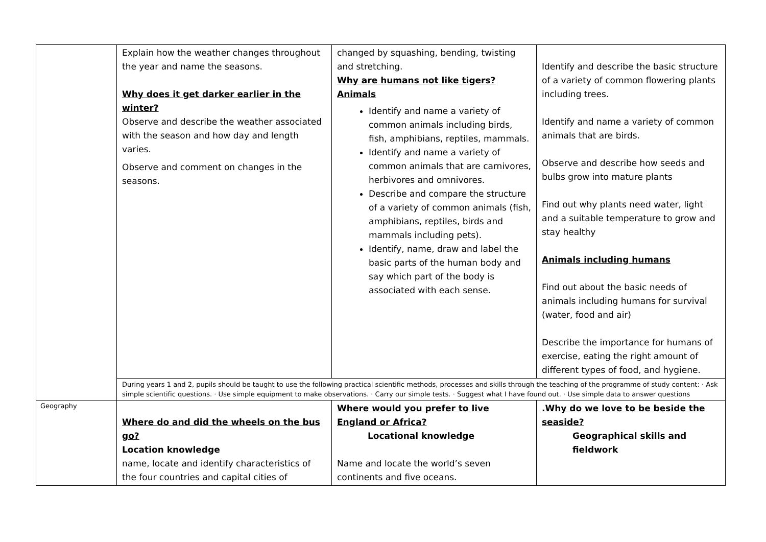| | Explain how the weather changes throughout the year and name the seasons. Why does it get darker earlier in the winter? Observe and describe the weather associated with the season and how day and length varies. Observe and comment on changes in the seasons. | changed by squashing, bending, twisting and stretching. Why are humans not like tigers? Animals Identify and name a variety of common animals including birds, fish, amphibians, reptiles, mammals. Identify and name a variety of common animals that are carnivores, herbivores and omnivores. Describe and compare the structure of a variety of common animals (fish, amphibians, reptiles, birds and mammals including pets). Identify, name, draw and label the basic parts of the human body and say which part of the body is associated with each sense. | Identify and describe the basic structure of a variety of common flowering plants including trees. Identify and name a variety of common animals that are birds. Observe and describe how seeds and bulbs grow into mature plants Find out why plants need water, light and a suitable temperature to grow and stay healthy Animals including humans Find out about the basic needs of animals including humans for survival (water, food and air) Describe the importance for humans of exercise, eating the right amount of different types of food, and hygiene. |
| | During years 1 and 2, pupils should be taught to use the following practical scientific methods, processes and skills through the teaching of the programme of study content: · Ask simple scientific questions. · Use simple equipment to make observations. · Carry our simple tests. · Suggest what I have found out. · Use simple data to answer questions | | |
| Geography | Where do and did the wheels on the bus go? Location knowledge name, locate and identify characteristics of the four countries and capital cities of | Where would you prefer to live England or Africa? Locational knowledge Name and locate the world’s seven continents and five oceans. | .Why do we love to be beside the seaside? Geographical skills and fieldwork |